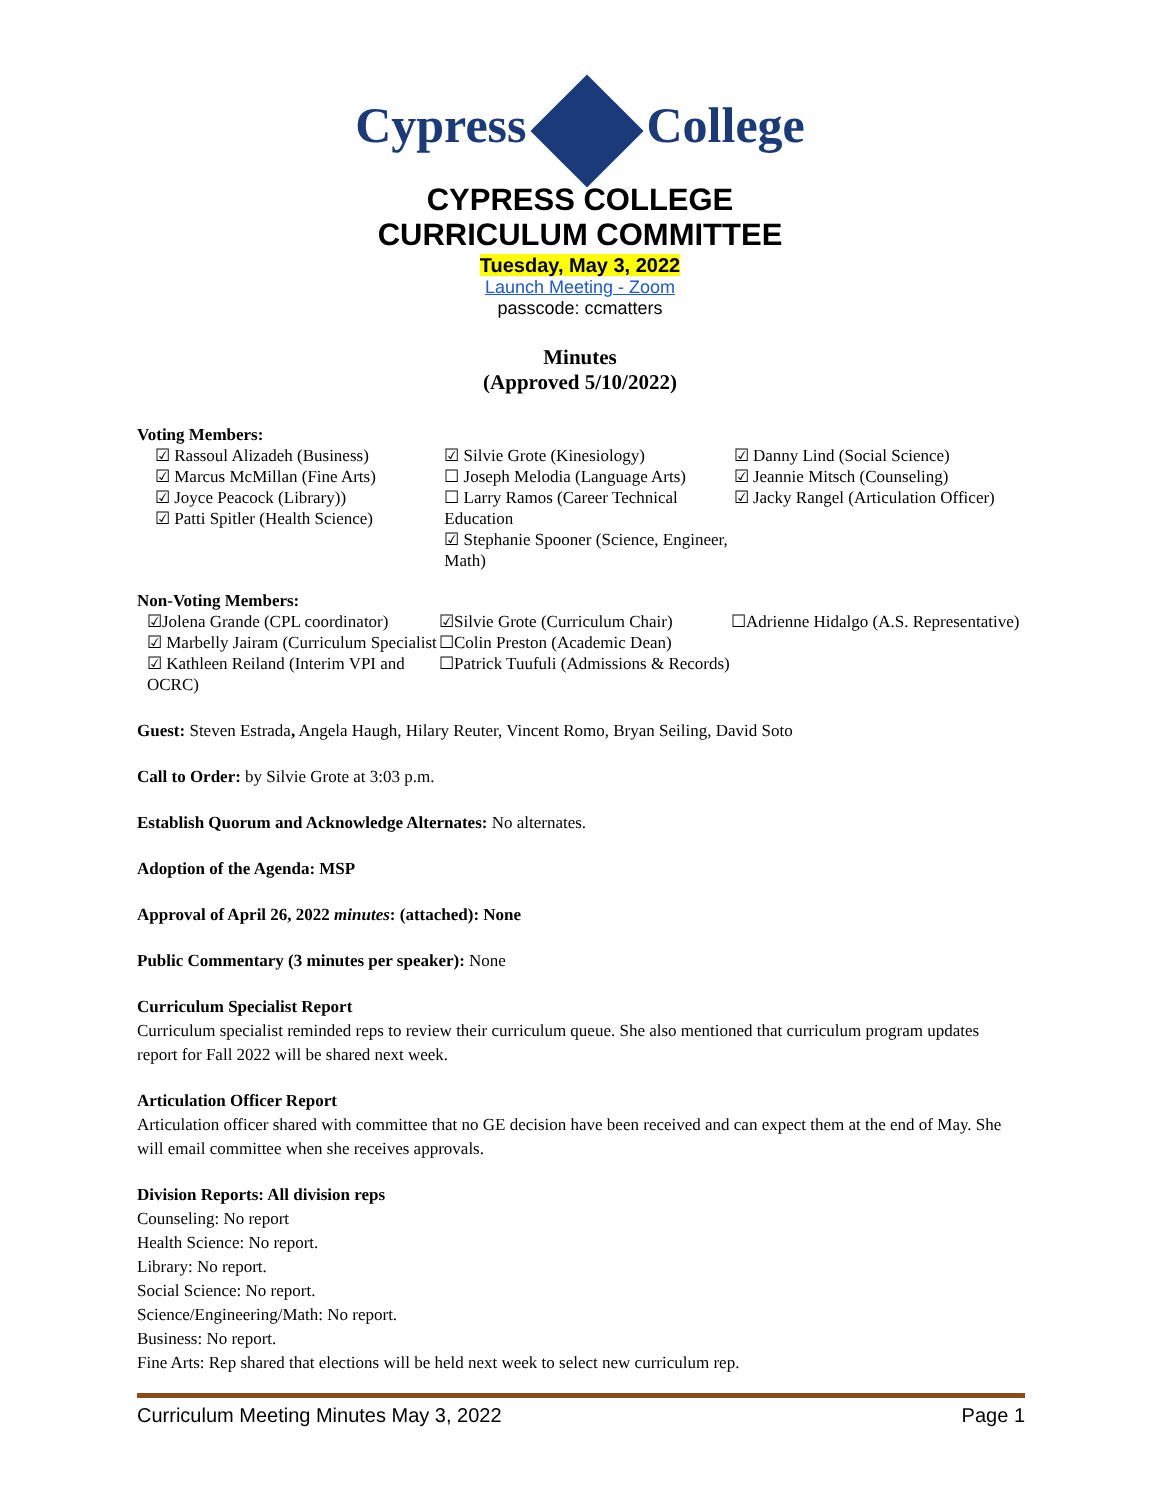Cypress College
CYPRESS COLLEGE
CURRICULUM COMMITTEE
Tuesday, May 3, 2022
Launch Meeting - Zoom
passcode: ccmatters
Minutes
(Approved 5/10/2022)
Voting Members:
☑ Rassoul Alizadeh (Business)
☑ Marcus McMillan (Fine Arts)
☑ Joyce Peacock (Library))
☑ Patti Spitler (Health Science)
☑ Silvie Grote (Kinesiology)
☐ Joseph Melodia (Language Arts)
☐ Larry Ramos (Career Technical Education
☑ Stephanie Spooner (Science, Engineer, Math)
☑ Danny Lind (Social Science)
☑ Jeannie Mitsch (Counseling)
☑ Jacky Rangel (Articulation Officer)
Non-Voting Members:
☑Jolena Grande (CPL coordinator)
☑ Marbelly Jairam (Curriculum Specialist
☑ Kathleen Reiland (Interim VPI and OCRC)
☑Silvie Grote (Curriculum Chair)
☐Colin Preston (Academic Dean)
☐Patrick Tuufuli (Admissions & Records)
☐Adrienne Hidalgo (A.S. Representative)
Guest: Steven Estrada, Angela Haugh, Hilary Reuter, Vincent Romo, Bryan Seiling, David Soto
Call to Order: by Silvie Grote at 3:03 p.m.
Establish Quorum and Acknowledge Alternates: No alternates.
Adoption of the Agenda: MSP
Approval of April 26, 2022 minutes: (attached): None
Public Commentary (3 minutes per speaker): None
Curriculum Specialist Report
Curriculum specialist reminded reps to review their curriculum queue. She also mentioned that curriculum program updates report for Fall 2022 will be shared next week.
Articulation Officer Report
Articulation officer shared with committee that no GE decision have been received and can expect them at the end of May. She will email committee when she receives approvals.
Division Reports: All division reps
Counseling: No report
Health Science: No report.
Library: No report.
Social Science: No report.
Science/Engineering/Math: No report.
Business: No report.
Fine Arts: Rep shared that elections will be held next week to select new curriculum rep.
Curriculum Meeting Minutes May 3, 2022 Page 1